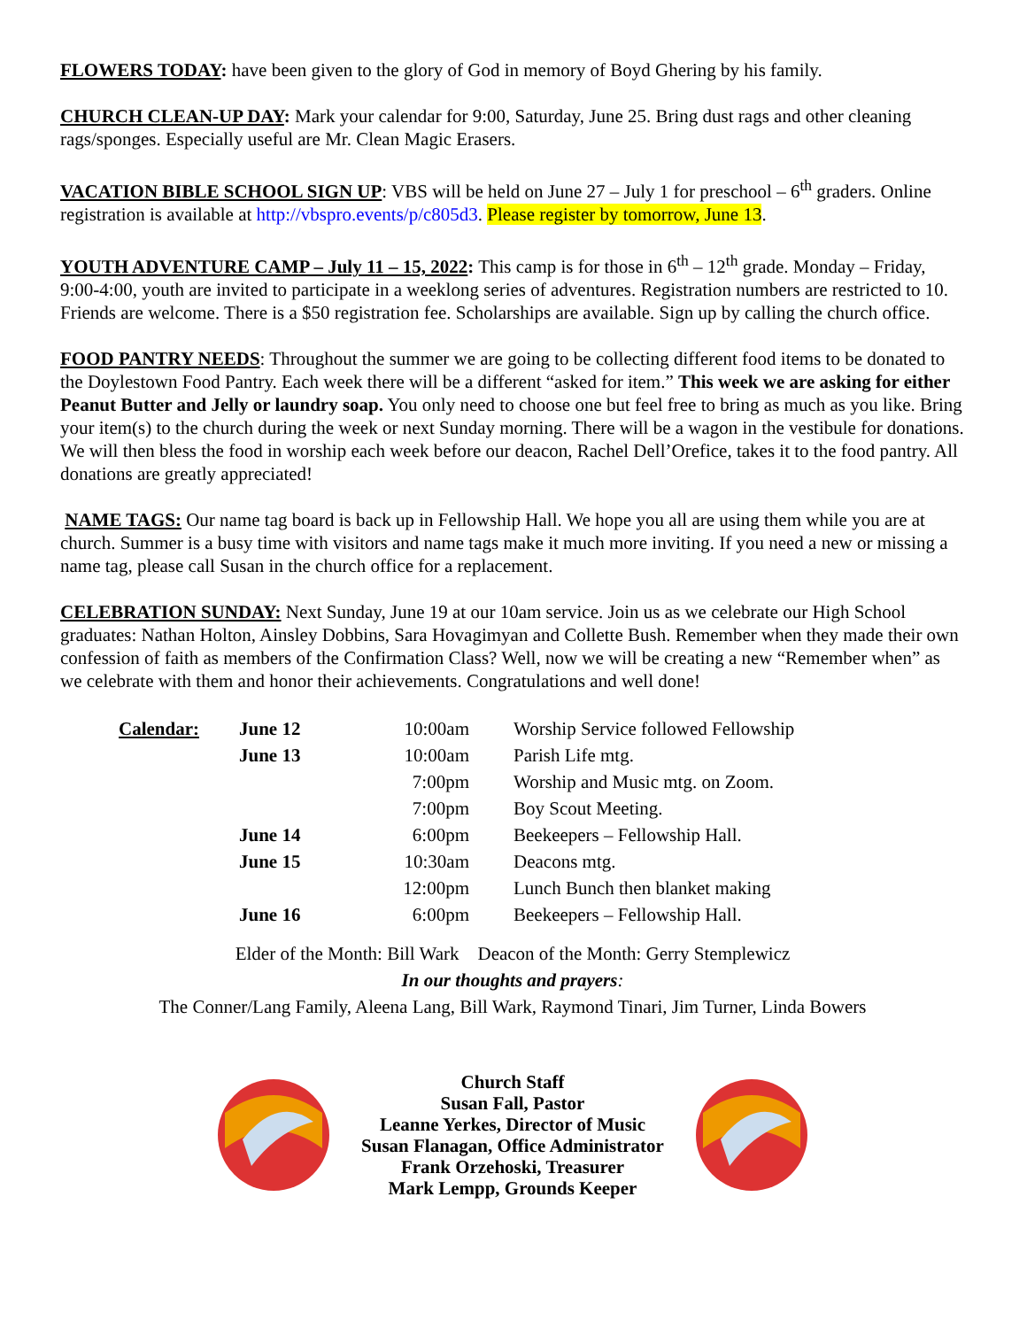FLOWERS TODAY: have been given to the glory of God in memory of Boyd Ghering by his family.
CHURCH CLEAN-UP DAY: Mark your calendar for 9:00, Saturday, June 25. Bring dust rags and other cleaning rags/sponges. Especially useful are Mr. Clean Magic Erasers.
VACATION BIBLE SCHOOL SIGN UP: VBS will be held on June 27 – July 1 for preschool – 6<sup>th</sup> graders. Online registration is available at http://vbspro.events/p/c805d3. Please register by tomorrow, June 13.
YOUTH ADVENTURE CAMP – July 11 – 15, 2022: This camp is for those in 6<sup>th</sup> – 12<sup>th</sup> grade. Monday – Friday, 9:00-4:00, youth are invited to participate in a weeklong series of adventures. Registration numbers are restricted to 10. Friends are welcome. There is a $50 registration fee. Scholarships are available. Sign up by calling the church office.
FOOD PANTRY NEEDS: Throughout the summer we are going to be collecting different food items to be donated to the Doylestown Food Pantry. Each week there will be a different “asked for item.” This week we are asking for either Peanut Butter and Jelly or laundry soap. You only need to choose one but feel free to bring as much as you like. Bring your item(s) to the church during the week or next Sunday morning. There will be a wagon in the vestibule for donations. We will then bless the food in worship each week before our deacon, Rachel Dell’Orefice, takes it to the food pantry. All donations are greatly appreciated!
NAME TAGS: Our name tag board is back up in Fellowship Hall. We hope you all are using them while you are at church. Summer is a busy time with visitors and name tags make it much more inviting. If you need a new or missing a name tag, please call Susan in the church office for a replacement.
CELEBRATION SUNDAY: Next Sunday, June 19 at our 10am service. Join us as we celebrate our High School graduates: Nathan Holton, Ainsley Dobbins, Sara Hovagimyan and Collette Bush. Remember when they made their own confession of faith as members of the Confirmation Class? Well, now we will be creating a new “Remember when” as we celebrate with them and honor their achievements. Congratulations and well done!
| Calendar: | June 12 | 10:00am | Worship Service followed Fellowship |
| | June 13 | 10:00am | Parish Life mtg. |
| | | 7:00pm | Worship and Music mtg. on Zoom. |
| | | 7:00pm | Boy Scout Meeting. |
| | June 14 | 6:00pm | Beekeepers – Fellowship Hall. |
| | June 15 | 10:30am | Deacons mtg. |
| | | 12:00pm | Lunch Bunch then blanket making |
| | June 16 | 6:00pm | Beekeepers – Fellowship Hall. |
Elder of the Month: Bill Wark Deacon of the Month: Gerry Stemplewicz
In our thoughts and prayers:
The Conner/Lang Family, Aleena Lang, Bill Wark, Raymond Tinari, Jim Turner, Linda Bowers
Church Staff
Susan Fall, Pastor
Leanne Yerkes, Director of Music
Susan Flanagan, Office Administrator
Frank Orzehoski, Treasurer
Mark Lempp, Grounds Keeper